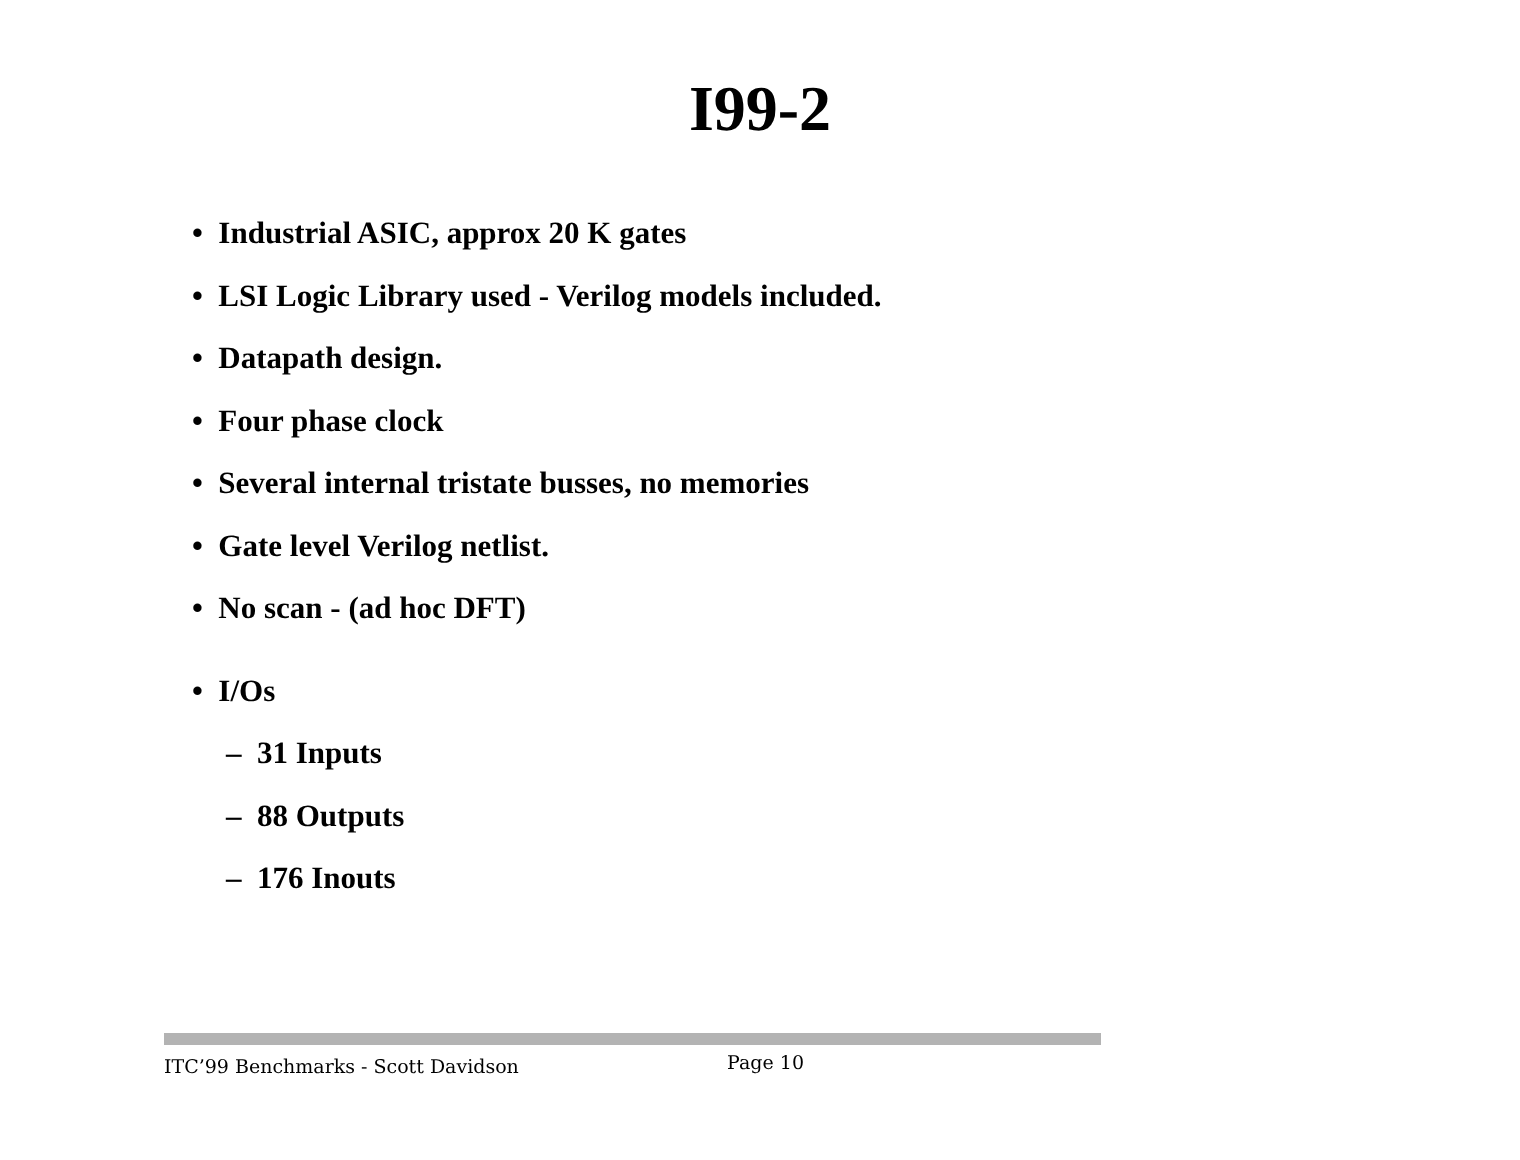I99-2
• Industrial ASIC, approx 20 K gates
• LSI Logic Library used - Verilog models included.
• Datapath design.
• Four phase clock
• Several internal tristate busses, no memories
• Gate level Verilog netlist.
• No scan - (ad hoc DFT)
• I/Os
– 31 Inputs
– 88 Outputs
– 176 Inouts
ITC’99 Benchmarks - Scott Davidson Page 10